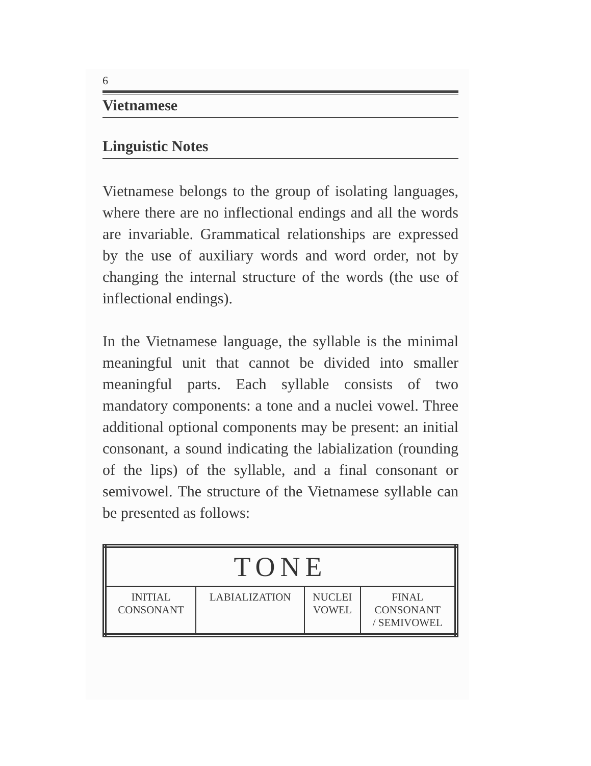6
Vietnamese
Linguistic Notes
Vietnamese belongs to the group of isolating languages, where there are no inflectional endings and all the words are invariable. Grammatical relationships are expressed by the use of auxiliary words and word order, not by changing the internal structure of the words (the use of inflectional endings).
In the Vietnamese language, the syllable is the minimal meaningful unit that cannot be divided into smaller meaningful parts. Each syllable consists of two mandatory components: a tone and a nuclei vowel. Three additional optional components may be present: an initial consonant, a sound indicating the labialization (rounding of the lips) of the syllable, and a final consonant or semivowel. The structure of the Vietnamese syllable can be presented as follows:
| TONE | | | |
| INITIAL CONSONANT | LABIALIZATION | NUCLEI VOWEL | FINAL CONSONANT / SEMIVOWEL |